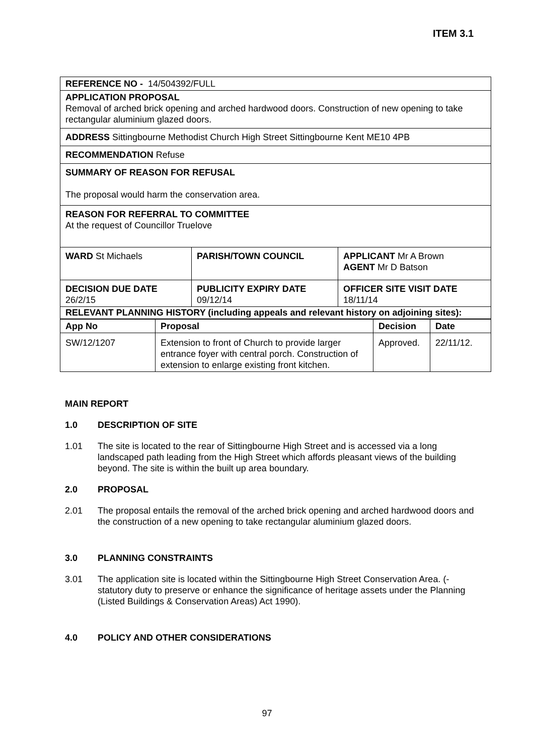ITEM 3.1
| REFERENCE NO - 14/504392/FULL | | |
| APPLICATION PROPOSAL Removal of arched brick opening and arched hardwood doors. Construction of new opening to take rectangular aluminium glazed doors. | | |
| ADDRESS Sittingbourne Methodist Church High Street Sittingbourne Kent ME10 4PB | | |
| RECOMMENDATION Refuse | | |
| SUMMARY OF REASON FOR REFUSAL The proposal would harm the conservation area. | | |
| REASON FOR REFERRAL TO COMMITTEE At the request of Councillor Truelove | | |
| WARD St Michaels | PARISH/TOWN COUNCIL | APPLICANT Mr A Brown AGENT Mr D Batson |
| DECISION DUE DATE 26/2/15 | PUBLICITY EXPIRY DATE 09/12/14 | OFFICER SITE VISIT DATE 18/11/14 |
| RELEVANT PLANNING HISTORY (including appeals and relevant history on adjoining sites): | | |
| App No | Proposal | Decision | Date |
| --- | --- | --- | --- |
| SW/12/1207 | Extension to front of Church to provide larger entrance foyer with central porch. Construction of extension to enlarge existing front kitchen. | Approved. | 22/11/12. |
MAIN REPORT
1.0 DESCRIPTION OF SITE
1.01 The site is located to the rear of Sittingbourne High Street and is accessed via a long landscaped path leading from the High Street which affords pleasant views of the building beyond. The site is within the built up area boundary.
2.0 PROPOSAL
2.01 The proposal entails the removal of the arched brick opening and arched hardwood doors and the construction of a new opening to take rectangular aluminium glazed doors.
3.0 PLANNING CONSTRAINTS
3.01 The application site is located within the Sittingbourne High Street Conservation Area. (-statutory duty to preserve or enhance the significance of heritage assets under the Planning (Listed Buildings & Conservation Areas) Act 1990).
4.0 POLICY AND OTHER CONSIDERATIONS
97